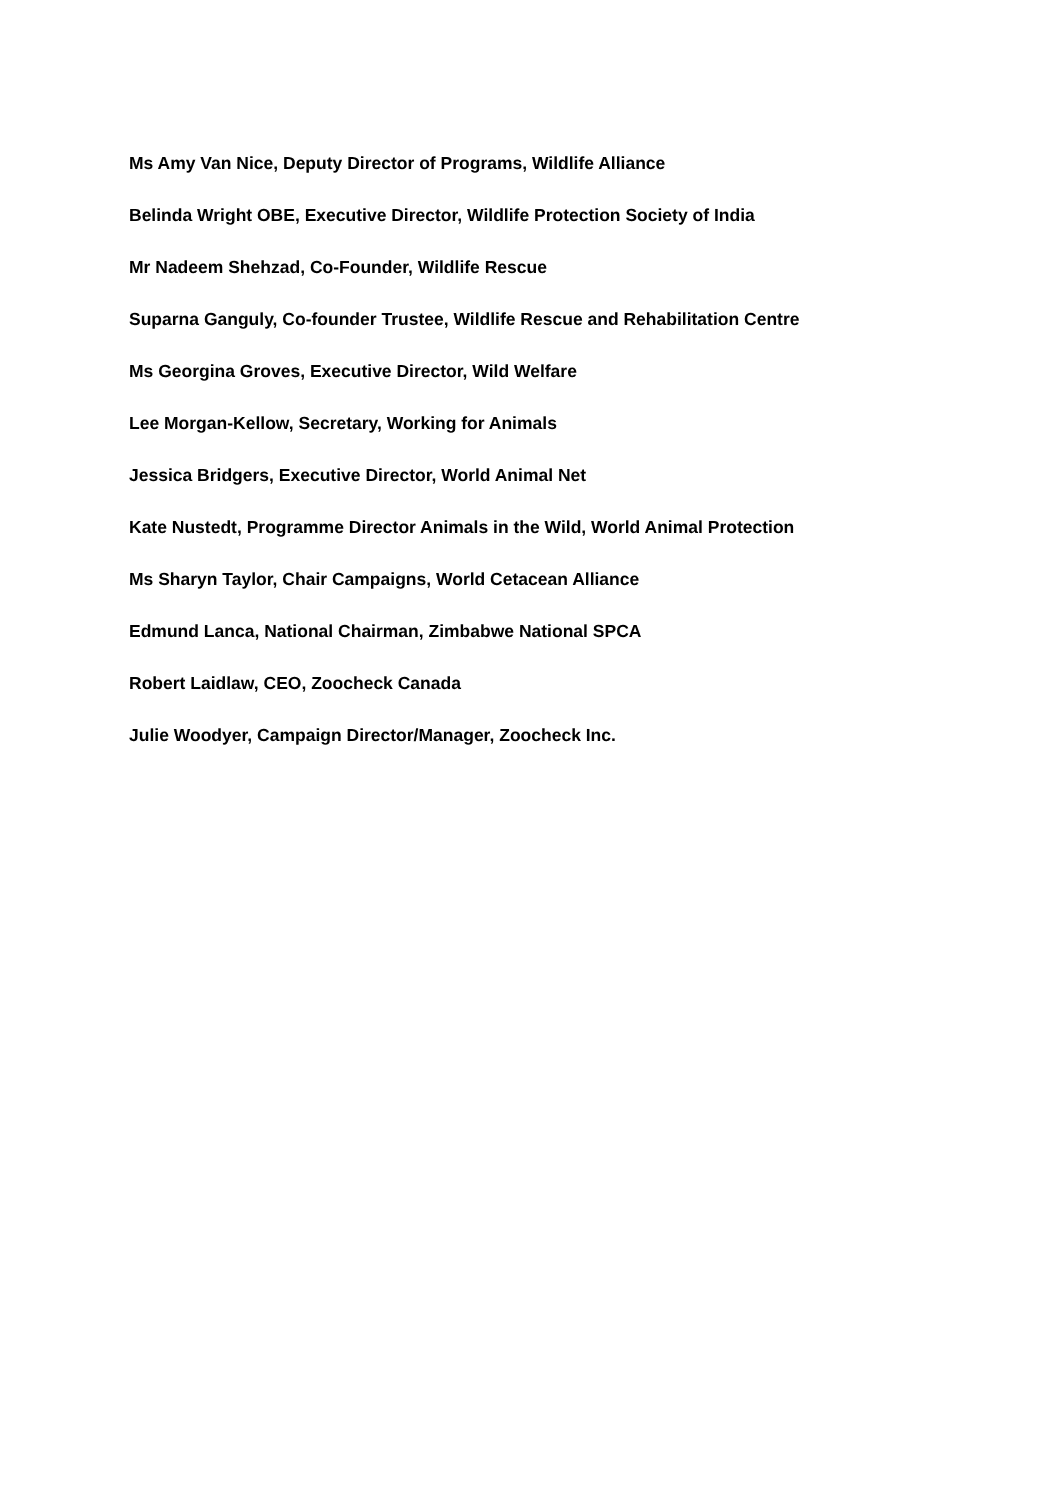Ms Amy Van Nice, Deputy Director of Programs, Wildlife Alliance
Belinda Wright OBE, Executive Director, Wildlife Protection Society of India
Mr Nadeem Shehzad, Co-Founder, Wildlife Rescue
Suparna Ganguly, Co-founder Trustee, Wildlife Rescue and Rehabilitation Centre
Ms Georgina Groves, Executive Director, Wild Welfare
Lee Morgan-Kellow, Secretary, Working for Animals
Jessica Bridgers, Executive Director, World Animal Net
Kate Nustedt, Programme Director Animals in the Wild, World Animal Protection
Ms Sharyn Taylor, Chair Campaigns, World Cetacean Alliance
Edmund Lanca, National Chairman, Zimbabwe National SPCA
Robert Laidlaw, CEO, Zoocheck Canada
Julie Woodyer, Campaign Director/Manager, Zoocheck Inc.